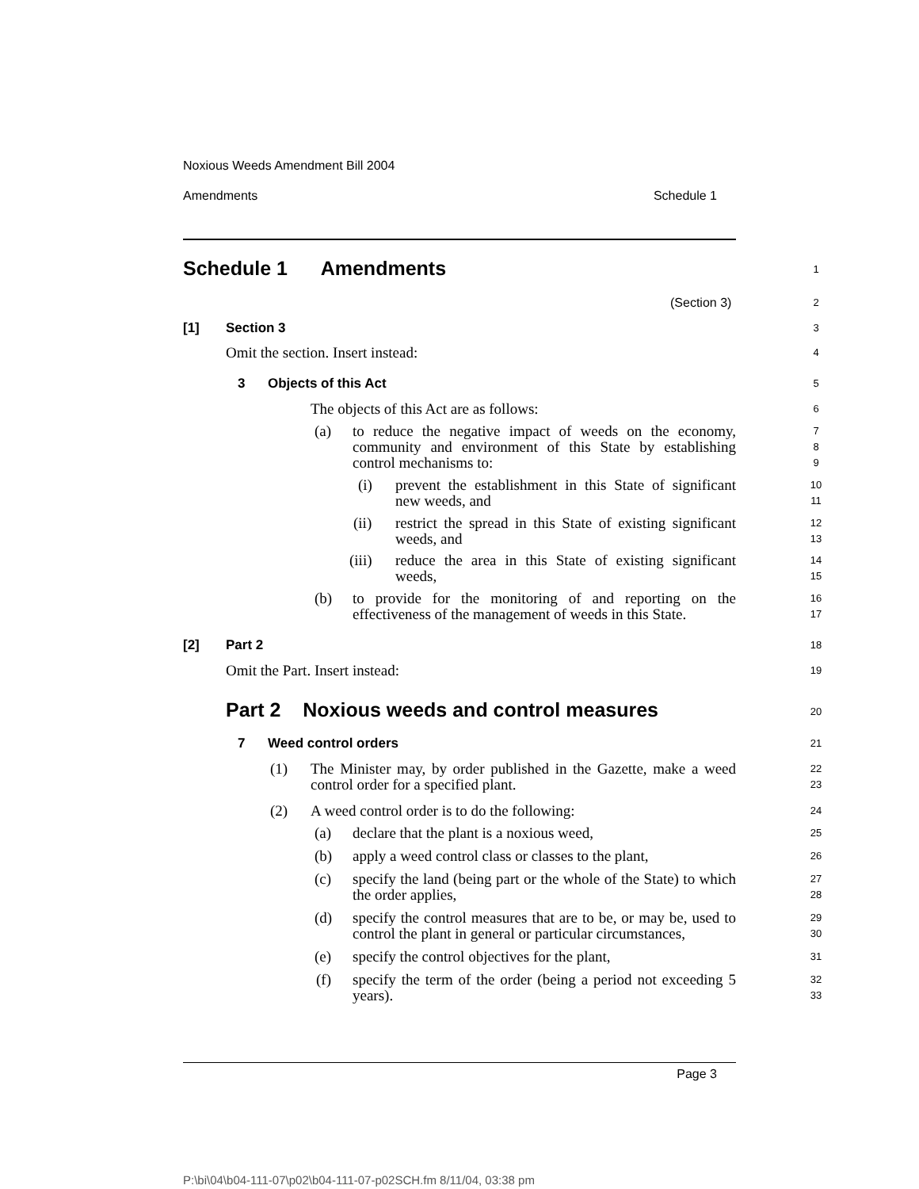Noxious Weeds Amendment Bill 2004
Amendments Schedule 1
Schedule 1 Amendments 1
(Section 3) 2
[1] Section 3 3
Omit the section. Insert instead:
4
3 Objects of this Act 5
The objects of this Act are as follows:
6
(a)
to reduce the negative impact of weeds on the economy, community and environment of this State by establishing control mechanisms to:
7
8
9
(i)
prevent the establishment in this State of significant new weeds, and
10
11
(ii)
restrict the spread in this State of existing significant weeds, and
12
13
(iii)
reduce the area in this State of existing significant weeds,
14
15
(b)
to provide for the monitoring of and reporting on the effectiveness of the management of weeds in this State.
16
17
[2] Part 2 18
Omit the Part. Insert instead: 19
Part 2 Noxious weeds and control measures
20
7 Weed control orders 21
(1)
The Minister may, by order published in the Gazette, make a weed control order for a specified plant.
22
23
(2)
A weed control order is to do the following:
24
(a)
declare that the plant is a noxious weed,
25
(b)
apply a weed control class or classes to the plant,
26
(c)
specify the land (being part or the whole of the State) to which the order applies,
27
28
(d)
specify the control measures that are to be, or may be, used to control the plant in general or particular circumstances,
29
30
(e)
specify the control objectives for the plant,
31
(f)
specify the term of the order (being a period not exceeding 5 years).
32
33
Page 3
P:\bi\04\b04-111-07\p02\b04-111-07-p02SCH.fm 8/11/04, 03:38 pm